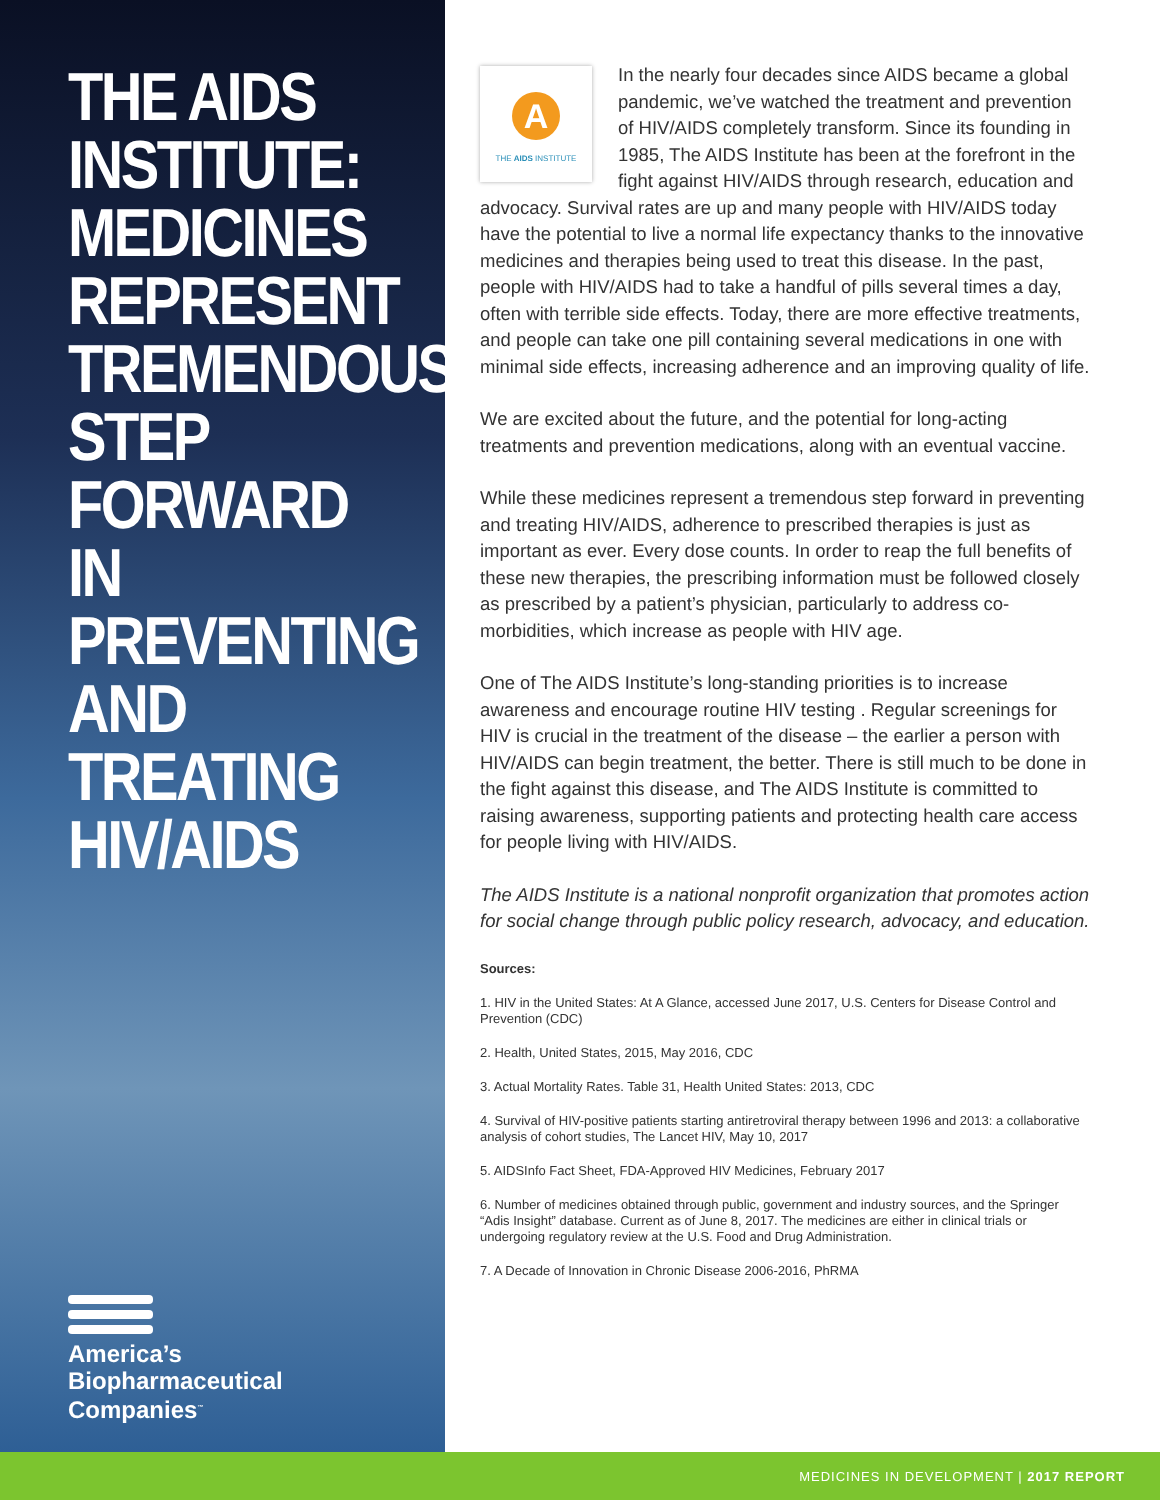THE AIDS INSTITUTE: MEDICINES REPRESENT TREMENDOUS STEP FORWARD IN PREVENTING AND TREATING HIV/AIDS
America’s
Biopharmaceutical
Companies<sup>™</sup>
A
THE AIDS INSTITUTE
In the nearly four decades since AIDS became a global pandemic, we’ve watched the treatment and prevention of HIV/AIDS completely transform. Since its founding in 1985, The AIDS Institute has been at the forefront in the fight against HIV/AIDS through research, education and advocacy. Survival rates are up and many people with HIV/AIDS today have the potential to live a normal life expectancy thanks to the innovative medicines and therapies being used to treat this disease. In the past, people with HIV/AIDS had to take a handful of pills several times a day, often with terrible side effects. Today, there are more effective treatments, and people can take one pill containing several medications in one with minimal side effects, increasing adherence and an improving quality of life.
We are excited about the future, and the potential for long-acting treatments and prevention medications, along with an eventual vaccine.
While these medicines represent a tremendous step forward in preventing and treating HIV/AIDS, adherence to prescribed therapies is just as important as ever. Every dose counts. In order to reap the full benefits of these new therapies, the prescribing information must be followed closely as prescribed by a patient’s physician, particularly to address co-morbidities, which increase as people with HIV age.
One of The AIDS Institute’s long-standing priorities is to increase awareness and encourage routine HIV testing . Regular screenings for HIV is crucial in the treatment of the disease – the earlier a person with HIV/AIDS can begin treatment, the better. There is still much to be done in the fight against this disease, and The AIDS Institute is committed to raising awareness, supporting patients and protecting health care access for people living with HIV/AIDS.
The AIDS Institute is a national nonprofit organization that promotes action for social change through public policy research, advocacy, and education.
Sources:
1. HIV in the United States: At A Glance, accessed June 2017, U.S. Centers for Disease Control and Prevention (CDC)
2. Health, United States, 2015, May 2016, CDC
3. Actual Mortality Rates. Table 31, Health United States: 2013, CDC
4. Survival of HIV-positive patients starting antiretroviral therapy between 1996 and 2013: a collaborative analysis of cohort studies, The Lancet HIV, May 10, 2017
5. AIDSInfo Fact Sheet, FDA-Approved HIV Medicines, February 2017
6. Number of medicines obtained through public, government and industry sources, and the Springer “Adis Insight” database. Current as of June 8, 2017. The medicines are either in clinical trials or undergoing regulatory review at the U.S. Food and Drug Administration.
7. A Decade of Innovation in Chronic Disease 2006-2016, PhRMA
MEDICINES IN DEVELOPMENT | 2017 REPORT